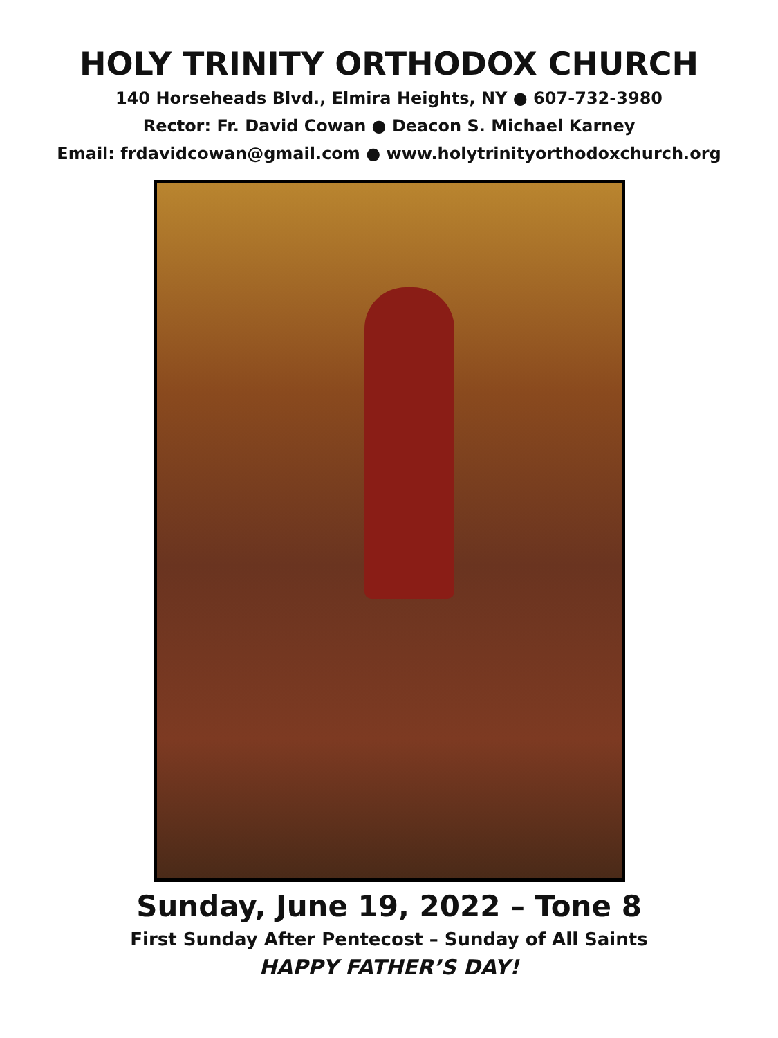HOLY TRINITY ORTHODOX CHURCH
140 Horseheads Blvd., Elmira Heights, NY ● 607-732-3980
Rector: Fr. David Cowan ● Deacon S. Michael Karney
Email: frdavidcowan@gmail.com ● www.holytrinityorthodoxchurch.org
Sunday, June 19, 2022 – Tone 8
First Sunday After Pentecost – Sunday of All Saints
HAPPY FATHER’S DAY!